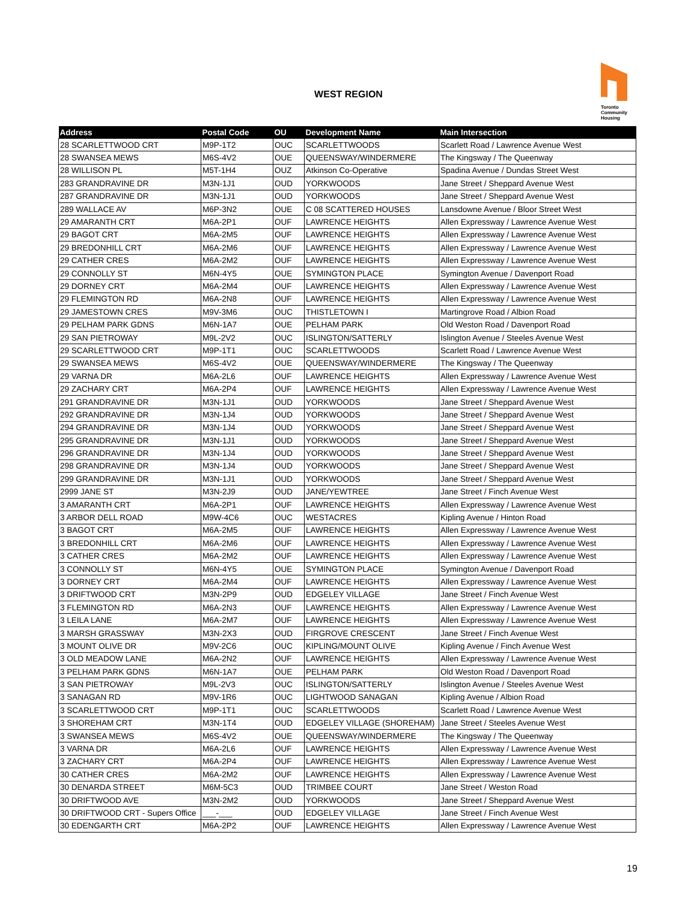WEST REGION
Toronto
Community
Housing
| Address | Postal Code | OU | Development Name | Main Intersection |
| --- | --- | --- | --- | --- |
| 28 SCARLETTWOOD CRT | M9P-1T2 | OUC | SCARLETTWOODS | Scarlett Road / Lawrence Avenue West |
| 28 SWANSEA MEWS | M6S-4V2 | OUE | QUEENSWAY/WINDERMERE | The Kingsway / The Queenway |
| 28 WILLISON PL | M5T-1H4 | OUZ | Atkinson Co-Operative | Spadina Avenue / Dundas Street West |
| 283 GRANDRAVINE DR | M3N-1J1 | OUD | YORKWOODS | Jane Street / Sheppard Avenue West |
| 287 GRANDRAVINE DR | M3N-1J1 | OUD | YORKWOODS | Jane Street / Sheppard Avenue West |
| 289 WALLACE AV | M6P-3N2 | OUE | C 08 SCATTERED HOUSES | Lansdowne Avenue / Bloor Street West |
| 29 AMARANTH CRT | M6A-2P1 | OUF | LAWRENCE HEIGHTS | Allen Expressway / Lawrence Avenue West |
| 29 BAGOT CRT | M6A-2M5 | OUF | LAWRENCE HEIGHTS | Allen Expressway / Lawrence Avenue West |
| 29 BREDONHILL CRT | M6A-2M6 | OUF | LAWRENCE HEIGHTS | Allen Expressway / Lawrence Avenue West |
| 29 CATHER CRES | M6A-2M2 | OUF | LAWRENCE HEIGHTS | Allen Expressway / Lawrence Avenue West |
| 29 CONNOLLY ST | M6N-4Y5 | OUE | SYMINGTON PLACE | Symington Avenue / Davenport Road |
| 29 DORNEY CRT | M6A-2M4 | OUF | LAWRENCE HEIGHTS | Allen Expressway / Lawrence Avenue West |
| 29 FLEMINGTON RD | M6A-2N8 | OUF | LAWRENCE HEIGHTS | Allen Expressway / Lawrence Avenue West |
| 29 JAMESTOWN CRES | M9V-3M6 | OUC | THISTLETOWN I | Martingrove Road / Albion Road |
| 29 PELHAM PARK GDNS | M6N-1A7 | OUE | PELHAM PARK | Old Weston Road / Davenport Road |
| 29 SAN PIETROWAY | M9L-2V2 | OUC | ISLINGTON/SATTERLY | Islington Avenue / Steeles Avenue West |
| 29 SCARLETTWOOD CRT | M9P-1T1 | OUC | SCARLETTWOODS | Scarlett Road / Lawrence Avenue West |
| 29 SWANSEA MEWS | M6S-4V2 | OUE | QUEENSWAY/WINDERMERE | The Kingsway / The Queenway |
| 29 VARNA DR | M6A-2L6 | OUF | LAWRENCE HEIGHTS | Allen Expressway / Lawrence Avenue West |
| 29 ZACHARY CRT | M6A-2P4 | OUF | LAWRENCE HEIGHTS | Allen Expressway / Lawrence Avenue West |
| 291 GRANDRAVINE DR | M3N-1J1 | OUD | YORKWOODS | Jane Street / Sheppard Avenue West |
| 292 GRANDRAVINE DR | M3N-1J4 | OUD | YORKWOODS | Jane Street / Sheppard Avenue West |
| 294 GRANDRAVINE DR | M3N-1J4 | OUD | YORKWOODS | Jane Street / Sheppard Avenue West |
| 295 GRANDRAVINE DR | M3N-1J1 | OUD | YORKWOODS | Jane Street / Sheppard Avenue West |
| 296 GRANDRAVINE DR | M3N-1J4 | OUD | YORKWOODS | Jane Street / Sheppard Avenue West |
| 298 GRANDRAVINE DR | M3N-1J4 | OUD | YORKWOODS | Jane Street / Sheppard Avenue West |
| 299 GRANDRAVINE DR | M3N-1J1 | OUD | YORKWOODS | Jane Street / Sheppard Avenue West |
| 2999 JANE ST | M3N-2J9 | OUD | JANE/YEWTREE | Jane Street / Finch Avenue West |
| 3 AMARANTH CRT | M6A-2P1 | OUF | LAWRENCE HEIGHTS | Allen Expressway / Lawrence Avenue West |
| 3 ARBOR DELL ROAD | M9W-4C6 | OUC | WESTACRES | Kipling Avenue / Hinton Road |
| 3 BAGOT CRT | M6A-2M5 | OUF | LAWRENCE HEIGHTS | Allen Expressway / Lawrence Avenue West |
| 3 BREDONHILL CRT | M6A-2M6 | OUF | LAWRENCE HEIGHTS | Allen Expressway / Lawrence Avenue West |
| 3 CATHER CRES | M6A-2M2 | OUF | LAWRENCE HEIGHTS | Allen Expressway / Lawrence Avenue West |
| 3 CONNOLLY ST | M6N-4Y5 | OUE | SYMINGTON PLACE | Symington Avenue / Davenport Road |
| 3 DORNEY CRT | M6A-2M4 | OUF | LAWRENCE HEIGHTS | Allen Expressway / Lawrence Avenue West |
| 3 DRIFTWOOD CRT | M3N-2P9 | OUD | EDGELEY VILLAGE | Jane Street / Finch Avenue West |
| 3 FLEMINGTON RD | M6A-2N3 | OUF | LAWRENCE HEIGHTS | Allen Expressway / Lawrence Avenue West |
| 3 LEILA LANE | M6A-2M7 | OUF | LAWRENCE HEIGHTS | Allen Expressway / Lawrence Avenue West |
| 3 MARSH GRASSWAY | M3N-2X3 | OUD | FIRGROVE CRESCENT | Jane Street / Finch Avenue West |
| 3 MOUNT OLIVE DR | M9V-2C6 | OUC | KIPLING/MOUNT OLIVE | Kipling Avenue / Finch Avenue West |
| 3 OLD MEADOW LANE | M6A-2N2 | OUF | LAWRENCE HEIGHTS | Allen Expressway / Lawrence Avenue West |
| 3 PELHAM PARK GDNS | M6N-1A7 | OUE | PELHAM PARK | Old Weston Road / Davenport Road |
| 3 SAN PIETROWAY | M9L-2V3 | OUC | ISLINGTON/SATTERLY | Islington Avenue / Steeles Avenue West |
| 3 SANAGAN RD | M9V-1R6 | OUC | LIGHTWOOD SANAGAN | Kipling Avenue / Albion Road |
| 3 SCARLETTWOOD CRT | M9P-1T1 | OUC | SCARLETTWOODS | Scarlett Road / Lawrence Avenue West |
| 3 SHOREHAM CRT | M3N-1T4 | OUD | EDGELEY VILLAGE (SHOREHAM) | Jane Street / Steeles Avenue West |
| 3 SWANSEA MEWS | M6S-4V2 | OUE | QUEENSWAY/WINDERMERE | The Kingsway / The Queenway |
| 3 VARNA DR | M6A-2L6 | OUF | LAWRENCE HEIGHTS | Allen Expressway / Lawrence Avenue West |
| 3 ZACHARY CRT | M6A-2P4 | OUF | LAWRENCE HEIGHTS | Allen Expressway / Lawrence Avenue West |
| 30 CATHER CRES | M6A-2M2 | OUF | LAWRENCE HEIGHTS | Allen Expressway / Lawrence Avenue West |
| 30 DENARDA STREET | M6M-5C3 | OUD | TRIMBEE COURT | Jane Street / Weston Road |
| 30 DRIFTWOOD AVE | M3N-2M2 | OUD | YORKWOODS | Jane Street / Sheppard Avenue West |
| 30 DRIFTWOOD CRT - Supers Office | ___-___ | OUD | EDGELEY VILLAGE | Jane Street / Finch Avenue West |
| 30 EDENGARTH CRT | M6A-2P2 | OUF | LAWRENCE HEIGHTS | Allen Expressway / Lawrence Avenue West |
19